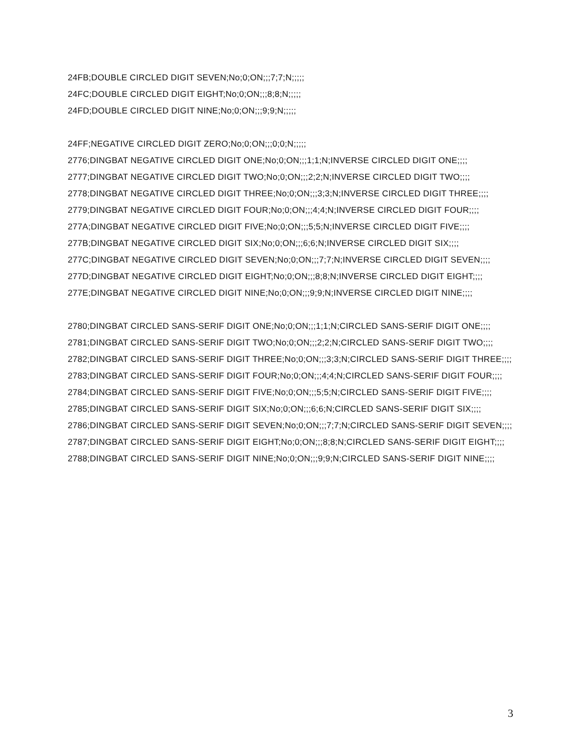24FB;DOUBLE CIRCLED DIGIT SEVEN;No;0;ON;;;7;7;N;;;;;
24FC;DOUBLE CIRCLED DIGIT EIGHT;No;0;ON;;;8;8;N;;;;;
24FD;DOUBLE CIRCLED DIGIT NINE;No;0;ON;;;9;9;N;;;;;
24FF;NEGATIVE CIRCLED DIGIT ZERO;No;0;ON;;;0;0;N;;;;;
2776;DINGBAT NEGATIVE CIRCLED DIGIT ONE;No;0;ON;;;1;1;N;INVERSE CIRCLED DIGIT ONE;;;;
2777;DINGBAT NEGATIVE CIRCLED DIGIT TWO;No;0;ON;;;2;2;N;INVERSE CIRCLED DIGIT TWO;;;;
2778;DINGBAT NEGATIVE CIRCLED DIGIT THREE;No;0;ON;;;3;3;N;INVERSE CIRCLED DIGIT THREE;;;;
2779;DINGBAT NEGATIVE CIRCLED DIGIT FOUR;No;0;ON;;;4;4;N;INVERSE CIRCLED DIGIT FOUR;;;;
277A;DINGBAT NEGATIVE CIRCLED DIGIT FIVE;No;0;ON;;;5;5;N;INVERSE CIRCLED DIGIT FIVE;;;;
277B;DINGBAT NEGATIVE CIRCLED DIGIT SIX;No;0;ON;;;6;6;N;INVERSE CIRCLED DIGIT SIX;;;;
277C;DINGBAT NEGATIVE CIRCLED DIGIT SEVEN;No;0;ON;;;7;7;N;INVERSE CIRCLED DIGIT SEVEN;;;;
277D;DINGBAT NEGATIVE CIRCLED DIGIT EIGHT;No;0;ON;;;8;8;N;INVERSE CIRCLED DIGIT EIGHT;;;;
277E;DINGBAT NEGATIVE CIRCLED DIGIT NINE;No;0;ON;;;9;9;N;INVERSE CIRCLED DIGIT NINE;;;;
2780;DINGBAT CIRCLED SANS-SERIF DIGIT ONE;No;0;ON;;;1;1;N;CIRCLED SANS-SERIF DIGIT ONE;;;;
2781;DINGBAT CIRCLED SANS-SERIF DIGIT TWO;No;0;ON;;;2;2;N;CIRCLED SANS-SERIF DIGIT TWO;;;;
2782;DINGBAT CIRCLED SANS-SERIF DIGIT THREE;No;0;ON;;;3;3;N;CIRCLED SANS-SERIF DIGIT THREE;;;;
2783;DINGBAT CIRCLED SANS-SERIF DIGIT FOUR;No;0;ON;;;4;4;N;CIRCLED SANS-SERIF DIGIT FOUR;;;;
2784;DINGBAT CIRCLED SANS-SERIF DIGIT FIVE;No;0;ON;;;5;5;N;CIRCLED SANS-SERIF DIGIT FIVE;;;;
2785;DINGBAT CIRCLED SANS-SERIF DIGIT SIX;No;0;ON;;;6;6;N;CIRCLED SANS-SERIF DIGIT SIX;;;;
2786;DINGBAT CIRCLED SANS-SERIF DIGIT SEVEN;No;0;ON;;;7;7;N;CIRCLED SANS-SERIF DIGIT SEVEN;;;;
2787;DINGBAT CIRCLED SANS-SERIF DIGIT EIGHT;No;0;ON;;;8;8;N;CIRCLED SANS-SERIF DIGIT EIGHT;;;;
2788;DINGBAT CIRCLED SANS-SERIF DIGIT NINE;No;0;ON;;;9;9;N;CIRCLED SANS-SERIF DIGIT NINE;;;;
3